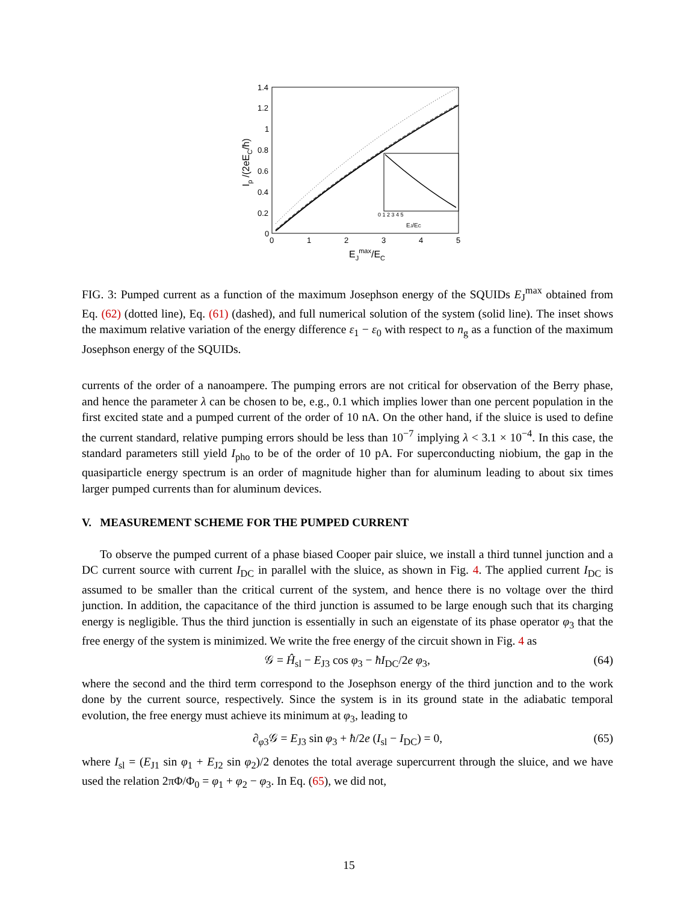1.4
1.2
1
0.8
0.6
0.4
0.2
0
0
1
2
3
4
5
EJmax/EC
Ip /(2eEC/ħ)
0 1 2 3 4 5
EJ/EC
FIG. 3: Pumped current as a function of the maximum Josephson energy of the SQUIDs E<sub>J</sub><sup>max</sup> obtained from Eq. (62) (dotted line), Eq. (61) (dashed), and full numerical solution of the system (solid line). The inset shows the maximum relative variation of the energy difference ε<sub>1</sub> − ε<sub>0</sub> with respect to n<sub>g</sub> as a function of the maximum Josephson energy of the SQUIDs.
currents of the order of a nanoampere. The pumping errors are not critical for observation of the Berry phase, and hence the parameter λ can be chosen to be, e.g., 0.1 which implies lower than one percent population in the first excited state and a pumped current of the order of 10 nA. On the other hand, if the sluice is used to define the current standard, relative pumping errors should be less than 10<sup>−7</sup> implying λ < 3.1 × 10<sup>−4</sup>. In this case, the standard parameters still yield I<sub>pho</sub> to be of the order of 10 pA. For superconducting niobium, the gap in the quasiparticle energy spectrum is an order of magnitude higher than for aluminum leading to about six times larger pumped currents than for aluminum devices.
V. MEASUREMENT SCHEME FOR THE PUMPED CURRENT
To observe the pumped current of a phase biased Cooper pair sluice, we install a third tunnel junction and a DC current source with current I<sub>DC</sub> in parallel with the sluice, as shown in Fig. 4. The applied current I<sub>DC</sub> is assumed to be smaller than the critical current of the system, and hence there is no voltage over the third junction. In addition, the capacitance of the third junction is assumed to be large enough such that its charging energy is negligible. Thus the third junction is essentially in such an eigenstate of its phase operator φ<sub>3</sub> that the free energy of the system is minimized. We write the free energy of the circuit shown in Fig. 4 as
𝒢 = Ĥ<sub>sl</sub> − E<sub>J3</sub> cos φ<sub>3</sub> − ħI<sub>DC</sub>/2e φ<sub>3</sub>, (64)
where the second and the third term correspond to the Josephson energy of the third junction and to the work done by the current source, respectively. Since the system is in its ground state in the adiabatic temporal evolution, the free energy must achieve its minimum at φ<sub>3</sub>, leading to
∂<sub>φ3</sub>𝒢 = E<sub>J3</sub> sin φ<sub>3</sub> + ħ/2e (I<sub>sl</sub> − I<sub>DC</sub>) = 0, (65)
where I<sub>sl</sub> = (E<sub>J1</sub> sin φ<sub>1</sub> + E<sub>J2</sub> sin φ<sub>2</sub>)/2 denotes the total average supercurrent through the sluice, and we have used the relation 2πΦ/Φ<sub>0</sub> = φ<sub>1</sub> + φ<sub>2</sub> − φ<sub>3</sub>. In Eq. (65), we did not,
15